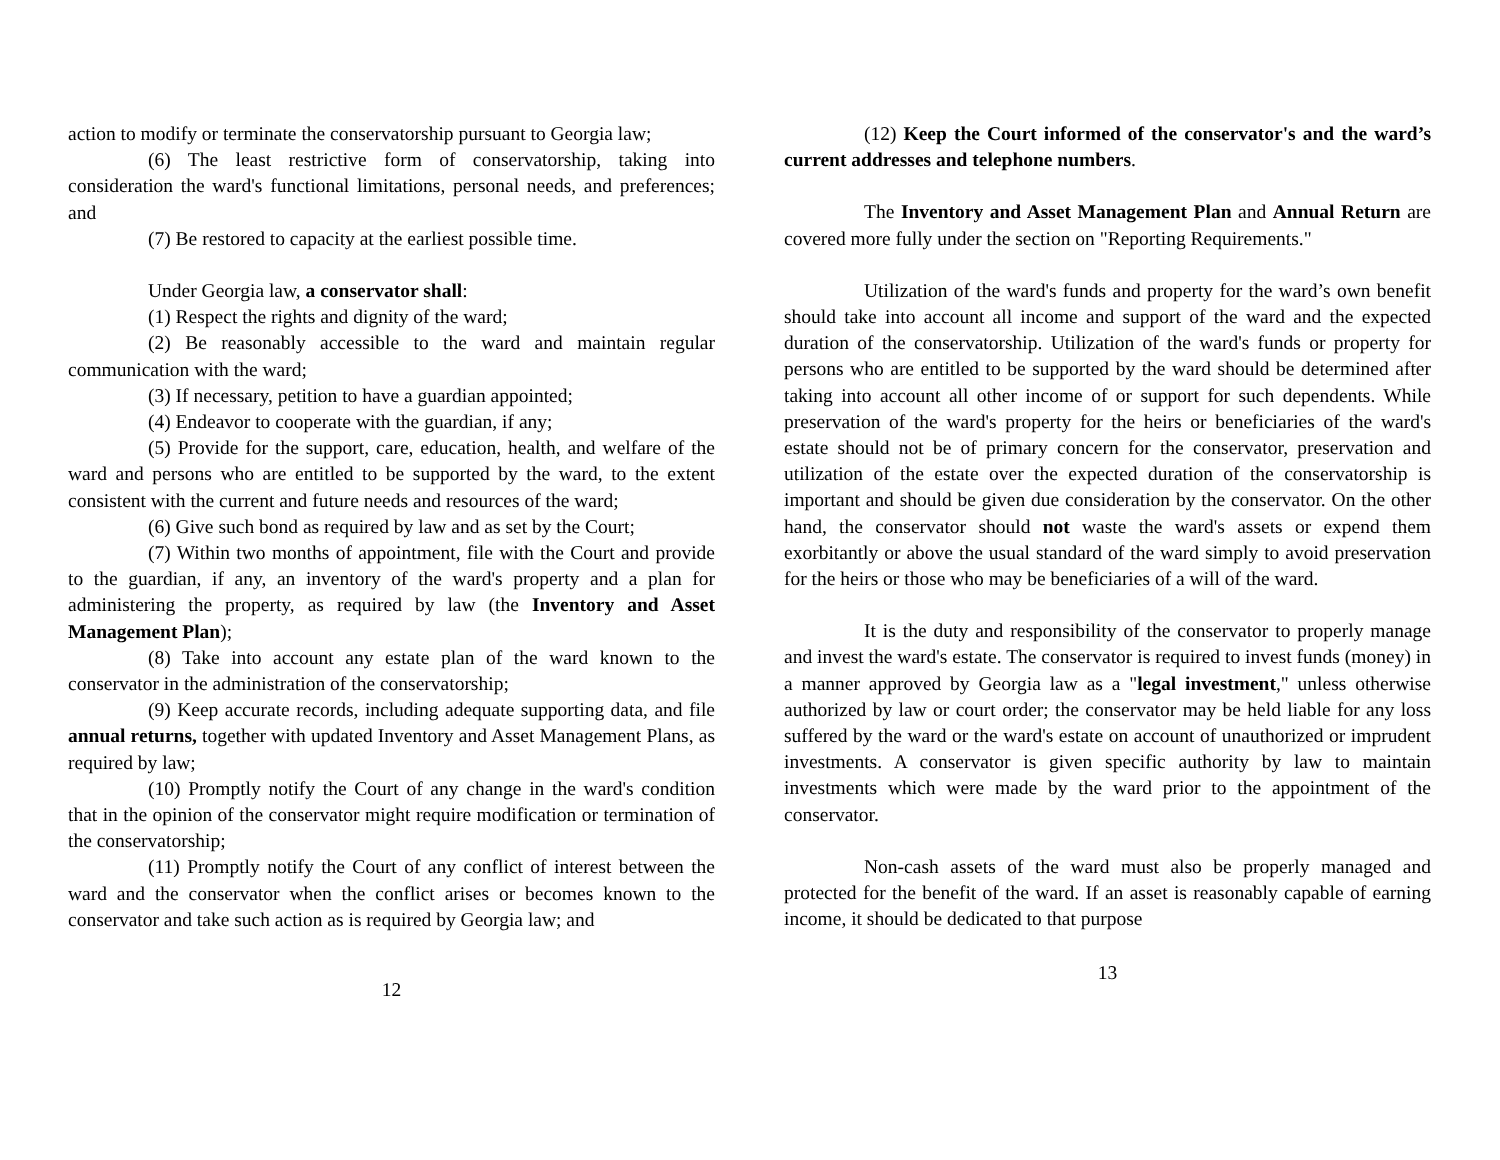action to modify or terminate the conservatorship pursuant to Georgia law;
(6) The least restrictive form of conservatorship, taking into consideration the ward's functional limitations, personal needs, and preferences; and
(7) Be restored to capacity at the earliest possible time.
Under Georgia law, a conservator shall:
(1) Respect the rights and dignity of the ward;
(2) Be reasonably accessible to the ward and maintain regular communication with the ward;
(3) If necessary, petition to have a guardian appointed;
(4) Endeavor to cooperate with the guardian, if any;
(5) Provide for the support, care, education, health, and welfare of the ward and persons who are entitled to be supported by the ward, to the extent consistent with the current and future needs and resources of the ward;
(6) Give such bond as required by law and as set by the Court;
(7) Within two months of appointment, file with the Court and provide to the guardian, if any, an inventory of the ward's property and a plan for administering the property, as required by law (the Inventory and Asset Management Plan);
(8) Take into account any estate plan of the ward known to the conservator in the administration of the conservatorship;
(9) Keep accurate records, including adequate supporting data, and file annual returns, together with updated Inventory and Asset Management Plans, as required by law;
(10) Promptly notify the Court of any change in the ward's condition that in the opinion of the conservator might require modification or termination of the conservatorship;
(11) Promptly notify the Court of any conflict of interest between the ward and the conservator when the conflict arises or becomes known to the conservator and take such action as is required by Georgia law; and
12
(12) Keep the Court informed of the conservator's and the ward’s current addresses and telephone numbers.
The Inventory and Asset Management Plan and Annual Return are covered more fully under the section on "Reporting Requirements."
Utilization of the ward's funds and property for the ward’s own benefit should take into account all income and support of the ward and the expected duration of the conservatorship. Utilization of the ward's funds or property for persons who are entitled to be supported by the ward should be determined after taking into account all other income of or support for such dependents. While preservation of the ward's property for the heirs or beneficiaries of the ward's estate should not be of primary concern for the conservator, preservation and utilization of the estate over the expected duration of the conservatorship is important and should be given due consideration by the conservator. On the other hand, the conservator should not waste the ward's assets or expend them exorbitantly or above the usual standard of the ward simply to avoid preservation for the heirs or those who may be beneficiaries of a will of the ward.
It is the duty and responsibility of the conservator to properly manage and invest the ward's estate. The conservator is required to invest funds (money) in a manner approved by Georgia law as a "legal investment," unless otherwise authorized by law or court order; the conservator may be held liable for any loss suffered by the ward or the ward's estate on account of unauthorized or imprudent investments. A conservator is given specific authority by law to maintain investments which were made by the ward prior to the appointment of the conservator.
Non-cash assets of the ward must also be properly managed and protected for the benefit of the ward. If an asset is reasonably capable of earning income, it should be dedicated to that purpose
13